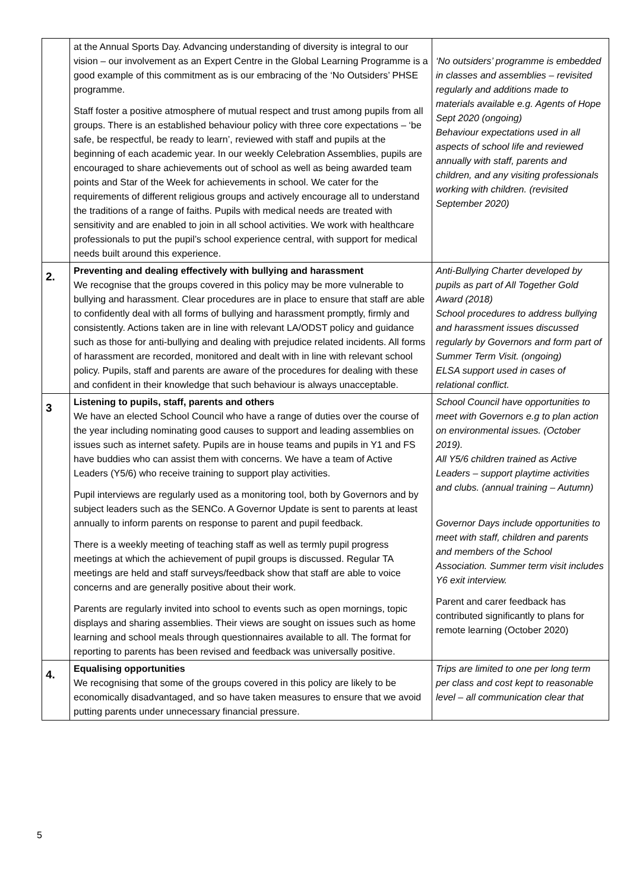| | at the Annual Sports Day. Advancing understanding of diversity is integral to our vision – our involvement as an Expert Centre in the Global Learning Programme is a good example of this commitment as is our embracing of the ‘No Outsiders’ PHSE programme. Staff foster a positive atmosphere of mutual respect and trust among pupils from all groups. There is an established behaviour policy with three core expectations – ‘be safe, be respectful, be ready to learn’, reviewed with staff and pupils at the beginning of each academic year. In our weekly Celebration Assemblies, pupils are encouraged to share achievements out of school as well as being awarded team points and Star of the Week for achievements in school. We cater for the requirements of different religious groups and actively encourage all to understand the traditions of a range of faiths. Pupils with medical needs are treated with sensitivity and are enabled to join in all school activities. We work with healthcare professionals to put the pupil’s school experience central, with support for medical needs built around this experience. | ‘No outsiders’ programme is embedded in classes and assemblies – revisited regularly and additions made to materials available e.g. Agents of Hope Sept 2020 (ongoing) Behaviour expectations used in all aspects of school life and reviewed annually with staff, parents and children, and any visiting professionals working with children. (revisited September 2020) |
| 2. | Preventing and dealing effectively with bullying and harassment We recognise that the groups covered in this policy may be more vulnerable to bullying and harassment. Clear procedures are in place to ensure that staff are able to confidently deal with all forms of bullying and harassment promptly, firmly and consistently. Actions taken are in line with relevant LA/ODST policy and guidance such as those for anti-bullying and dealing with prejudice related incidents. All forms of harassment are recorded, monitored and dealt with in line with relevant school policy. Pupils, staff and parents are aware of the procedures for dealing with these and confident in their knowledge that such behaviour is always unacceptable. | Anti-Bullying Charter developed by pupils as part of All Together Gold Award (2018) School procedures to address bullying and harassment issues discussed regularly by Governors and form part of Summer Term Visit. (ongoing) ELSA support used in cases of relational conflict. |
| 3 | Listening to pupils, staff, parents and others We have an elected School Council who have a range of duties over the course of the year including nominating good causes to support and leading assemblies on issues such as internet safety. Pupils are in house teams and pupils in Y1 and FS have buddies who can assist them with concerns. We have a team of Active Leaders (Y5/6) who receive training to support play activities. Pupil interviews are regularly used as a monitoring tool, both by Governors and by subject leaders such as the SENCo. A Governor Update is sent to parents at least annually to inform parents on response to parent and pupil feedback. There is a weekly meeting of teaching staff as well as termly pupil progress meetings at which the achievement of pupil groups is discussed. Regular TA meetings are held and staff surveys/feedback show that staff are able to voice concerns and are generally positive about their work. Parents are regularly invited into school to events such as open mornings, topic displays and sharing assemblies. Their views are sought on issues such as home learning and school meals through questionnaires available to all. The format for reporting to parents has been revised and feedback was universally positive. | School Council have opportunities to meet with Governors e.g to plan action on environmental issues. (October 2019). All Y5/6 children trained as Active Leaders – support playtime activities and clubs. (annual training – Autumn) Governor Days include opportunities to meet with staff, children and parents and members of the School Association. Summer term visit includes Y6 exit interview. Parent and carer feedback has contributed significantly to plans for remote learning (October 2020) |
| 4. | Equalising opportunities We recognising that some of the groups covered in this policy are likely to be economically disadvantaged, and so have taken measures to ensure that we avoid putting parents under unnecessary financial pressure. | Trips are limited to one per long term per class and cost kept to reasonable level – all communication clear that |
5